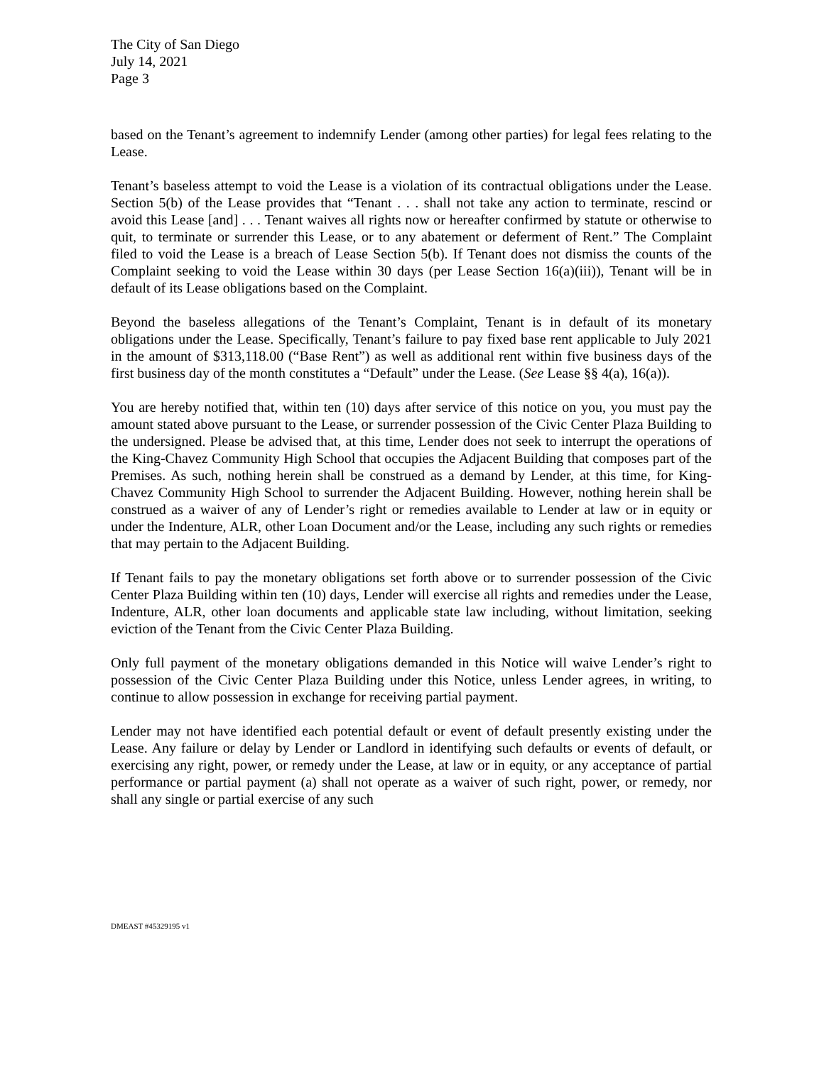The City of San Diego
July 14, 2021
Page 3
based on the Tenant’s agreement to indemnify Lender (among other parties) for legal fees relating to the Lease.
Tenant’s baseless attempt to void the Lease is a violation of its contractual obligations under the Lease. Section 5(b) of the Lease provides that “Tenant . . . shall not take any action to terminate, rescind or avoid this Lease [and] . . . Tenant waives all rights now or hereafter confirmed by statute or otherwise to quit, to terminate or surrender this Lease, or to any abatement or deferment of Rent.” The Complaint filed to void the Lease is a breach of Lease Section 5(b). If Tenant does not dismiss the counts of the Complaint seeking to void the Lease within 30 days (per Lease Section 16(a)(iii)), Tenant will be in default of its Lease obligations based on the Complaint.
Beyond the baseless allegations of the Tenant’s Complaint, Tenant is in default of its monetary obligations under the Lease. Specifically, Tenant’s failure to pay fixed base rent applicable to July 2021 in the amount of $313,118.00 (“Base Rent”) as well as additional rent within five business days of the first business day of the month constitutes a “Default” under the Lease. (See Lease §§ 4(a), 16(a)).
You are hereby notified that, within ten (10) days after service of this notice on you, you must pay the amount stated above pursuant to the Lease, or surrender possession of the Civic Center Plaza Building to the undersigned. Please be advised that, at this time, Lender does not seek to interrupt the operations of the King-Chavez Community High School that occupies the Adjacent Building that composes part of the Premises. As such, nothing herein shall be construed as a demand by Lender, at this time, for King-Chavez Community High School to surrender the Adjacent Building. However, nothing herein shall be construed as a waiver of any of Lender’s right or remedies available to Lender at law or in equity or under the Indenture, ALR, other Loan Document and/or the Lease, including any such rights or remedies that may pertain to the Adjacent Building.
If Tenant fails to pay the monetary obligations set forth above or to surrender possession of the Civic Center Plaza Building within ten (10) days, Lender will exercise all rights and remedies under the Lease, Indenture, ALR, other loan documents and applicable state law including, without limitation, seeking eviction of the Tenant from the Civic Center Plaza Building.
Only full payment of the monetary obligations demanded in this Notice will waive Lender’s right to possession of the Civic Center Plaza Building under this Notice, unless Lender agrees, in writing, to continue to allow possession in exchange for receiving partial payment.
Lender may not have identified each potential default or event of default presently existing under the Lease. Any failure or delay by Lender or Landlord in identifying such defaults or events of default, or exercising any right, power, or remedy under the Lease, at law or in equity, or any acceptance of partial performance or partial payment (a) shall not operate as a waiver of such right, power, or remedy, nor shall any single or partial exercise of any such
DMEAST #45329195 v1